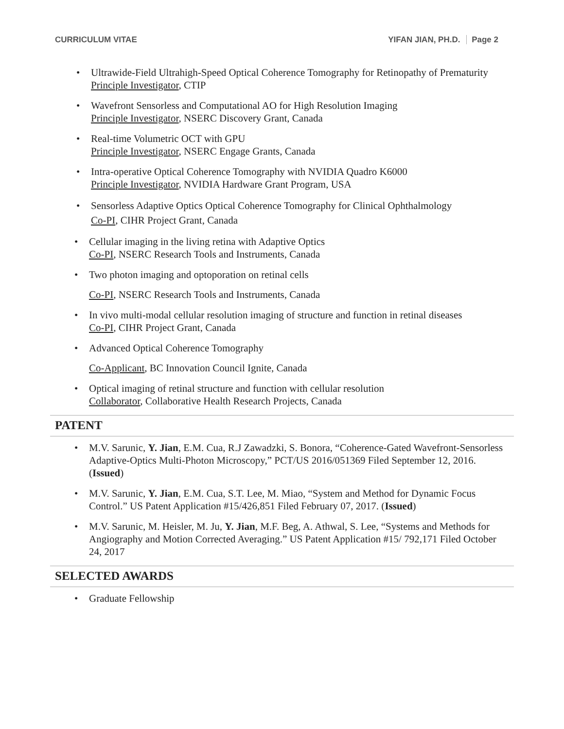CURRICULUM VITAE YIFAN JIAN, PH.D. Page 2
Ultrawide-Field Ultrahigh-Speed Optical Coherence Tomography for Retinopathy of Prematurity
Principle Investigator, CTIP
Wavefront Sensorless and Computational AO for High Resolution Imaging
Principle Investigator, NSERC Discovery Grant, Canada
Real-time Volumetric OCT with GPU
Principle Investigator, NSERC Engage Grants, Canada
Intra-operative Optical Coherence Tomography with NVIDIA Quadro K6000
Principle Investigator, NVIDIA Hardware Grant Program, USA
Sensorless Adaptive Optics Optical Coherence Tomography for Clinical Ophthalmology
Co-PI, CIHR Project Grant, Canada
Cellular imaging in the living retina with Adaptive Optics
Co-PI, NSERC Research Tools and Instruments, Canada
Two photon imaging and optoporation on retinal cells
Co-PI, NSERC Research Tools and Instruments, Canada
In vivo multi-modal cellular resolution imaging of structure and function in retinal diseases
Co-PI, CIHR Project Grant, Canada
Advanced Optical Coherence Tomography
Co-Applicant, BC Innovation Council Ignite, Canada
Optical imaging of retinal structure and function with cellular resolution
Collaborator, Collaborative Health Research Projects, Canada
PATENT
M.V. Sarunic, Y. Jian, E.M. Cua, R.J Zawadzki, S. Bonora, “Coherence-Gated Wavefront-Sensorless Adaptive-Optics Multi-Photon Microscopy,” PCT/US 2016/051369 Filed September 12, 2016. (Issued)
M.V. Sarunic, Y. Jian, E.M. Cua, S.T. Lee, M. Miao, “System and Method for Dynamic Focus Control.” US Patent Application #15/426,851 Filed February 07, 2017. (Issued)
M.V. Sarunic, M. Heisler, M. Ju, Y. Jian, M.F. Beg, A. Athwal, S. Lee, “Systems and Methods for Angiography and Motion Corrected Averaging.” US Patent Application #15/ 792,171 Filed October 24, 2017
SELECTED AWARDS
Graduate Fellowship